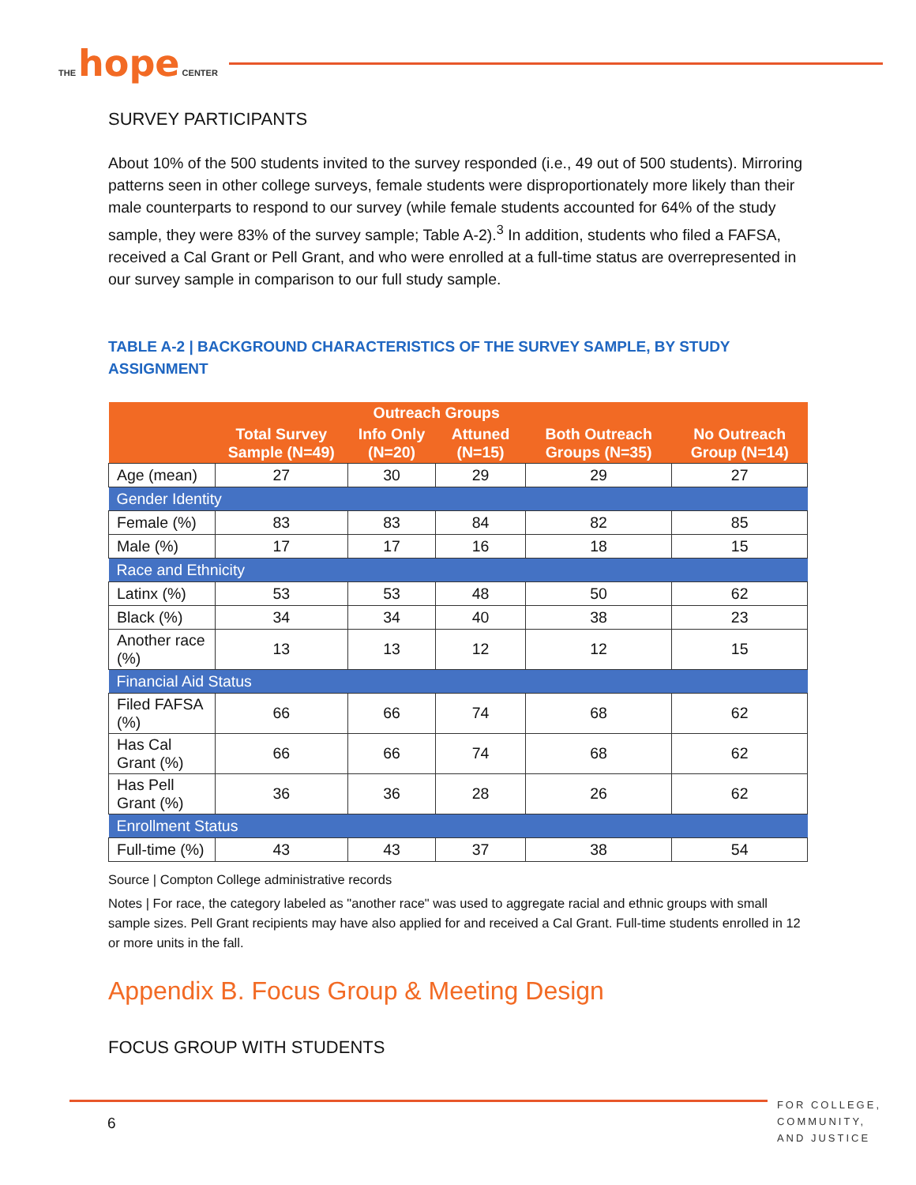THE hope CENTER
SURVEY PARTICIPANTS
About 10% of the 500 students invited to the survey responded (i.e., 49 out of 500 students). Mirroring patterns seen in other college surveys, female students were disproportionately more likely than their male counterparts to respond to our survey (while female students accounted for 64% of the study sample, they were 83% of the survey sample; Table A-2).<sup>3</sup> In addition, students who filed a FAFSA, received a Cal Grant or Pell Grant, and who were enrolled at a full-time status are overrepresented in our survey sample in comparison to our full study sample.
TABLE A-2 | BACKGROUND CHARACTERISTICS OF THE SURVEY SAMPLE, BY STUDY ASSIGNMENT
| | Total Survey Sample (N=49) | Outreach Groups | | Both Outreach Groups (N=35) | No Outreach Group (N=14) |
| --- | --- | --- | --- | --- | --- |
| | | Info Only (N=20) | Attuned (N=15) | | |
| Age (mean) | 27 | 30 | 29 | 29 | 27 |
| Gender Identity | | | | | |
| Female (%) | 83 | 83 | 84 | 82 | 85 |
| Male (%) | 17 | 17 | 16 | 18 | 15 |
| Race and Ethnicity | | | | | |
| Latinx (%) | 53 | 53 | 48 | 50 | 62 |
| Black (%) | 34 | 34 | 40 | 38 | 23 |
| Another race (%) | 13 | 13 | 12 | 12 | 15 |
| Financial Aid Status | | | | | |
| Filed FAFSA (%) | 66 | 66 | 74 | 68 | 62 |
| Has Cal Grant (%) | 66 | 66 | 74 | 68 | 62 |
| Has Pell Grant (%) | 36 | 36 | 28 | 26 | 62 |
| Enrollment Status | | | | | |
| Full-time (%) | 43 | 43 | 37 | 38 | 54 |
Source | Compton College administrative records
Notes | For race, the category labeled as "another race" was used to aggregate racial and ethnic groups with small sample sizes. Pell Grant recipients may have also applied for and received a Cal Grant. Full-time students enrolled in 12 or more units in the fall.
Appendix B. Focus Group & Meeting Design
FOCUS GROUP WITH STUDENTS
6
FOR COLLEGE,
COMMUNITY,
AND JUSTICE